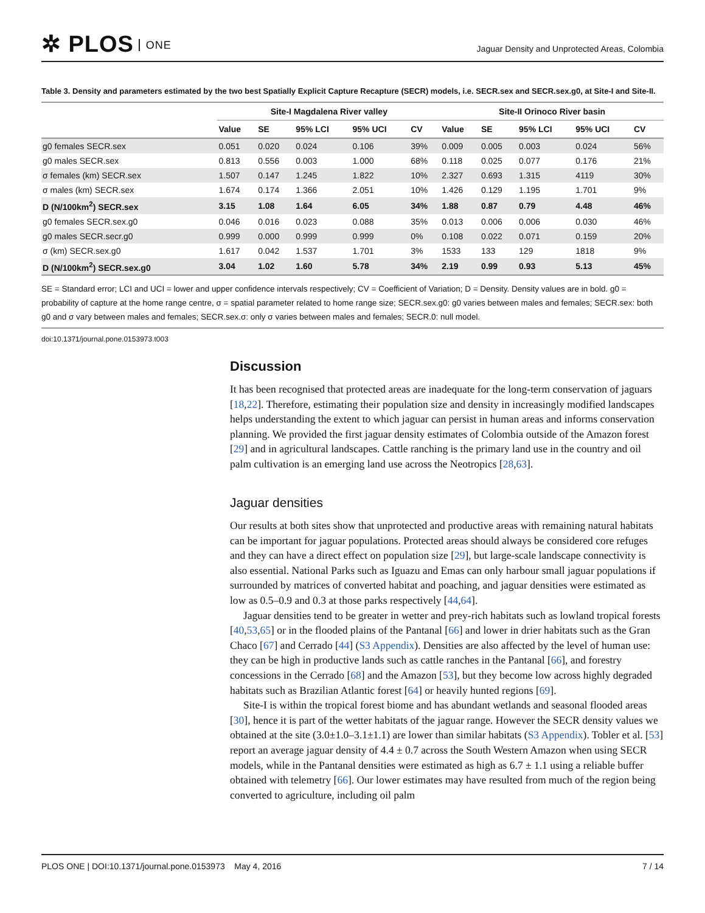✲ PLOS ONE
Jaguar Density and Unprotected Areas, Colombia
Table 3. Density and parameters estimated by the two best Spatially Explicit Capture Recapture (SECR) models, i.e. SECR.sex and SECR.sex.g0, at Site-I and Site-II.
| | Site-I Magdalena River valley | | | | | Site-II Orinoco River basin | | | | |
| --- | --- | --- | --- | --- | --- | --- | --- | --- | --- | --- |
| | Value | SE | 95% LCI | 95% UCI | CV | Value | SE | 95% LCI | 95% UCI | CV |
| g0 females SECR.sex | 0.051 | 0.020 | 0.024 | 0.106 | 39% | 0.009 | 0.005 | 0.003 | 0.024 | 56% |
| g0 males SECR.sex | 0.813 | 0.556 | 0.003 | 1.000 | 68% | 0.118 | 0.025 | 0.077 | 0.176 | 21% |
| σ females (km) SECR.sex | 1.507 | 0.147 | 1.245 | 1.822 | 10% | 2.327 | 0.693 | 1.315 | 4119 | 30% |
| σ males (km) SECR.sex | 1.674 | 0.174 | 1.366 | 2.051 | 10% | 1.426 | 0.129 | 1.195 | 1.701 | 9% |
| D (N/100km<sup>2</sup>) SECR.sex | 3.15 | 1.08 | 1.64 | 6.05 | 34% | 1.88 | 0.87 | 0.79 | 4.48 | 46% |
| g0 females SECR.sex.g0 | 0.046 | 0.016 | 0.023 | 0.088 | 35% | 0.013 | 0.006 | 0.006 | 0.030 | 46% |
| g0 males SECR.secr.g0 | 0.999 | 0.000 | 0.999 | 0.999 | 0% | 0.108 | 0.022 | 0.071 | 0.159 | 20% |
| σ (km) SECR.sex.g0 | 1.617 | 0.042 | 1.537 | 1.701 | 3% | 1533 | 133 | 129 | 1818 | 9% |
| D (N/100km<sup>2</sup>) SECR.sex.g0 | 3.04 | 1.02 | 1.60 | 5.78 | 34% | 2.19 | 0.99 | 0.93 | 5.13 | 45% |
SE = Standard error; LCI and UCI = lower and upper confidence intervals respectively; CV = Coefficient of Variation; D = Density. Density values are in bold. g0 = probability of capture at the home range centre, σ = spatial parameter related to home range size; SECR.sex.g0: g0 varies between males and females; SECR.sex: both g0 and σ vary between males and females; SECR.sex.σ: only σ varies between males and females; SECR.0: null model.
doi:10.1371/journal.pone.0153973.t003
Discussion
It has been recognised that protected areas are inadequate for the long-term conservation of jaguars [18,22]. Therefore, estimating their population size and density in increasingly modified landscapes helps understanding the extent to which jaguar can persist in human areas and informs conservation planning. We provided the first jaguar density estimates of Colombia outside of the Amazon forest [29] and in agricultural landscapes. Cattle ranching is the primary land use in the country and oil palm cultivation is an emerging land use across the Neotropics [28,63].
Jaguar densities
Our results at both sites show that unprotected and productive areas with remaining natural habitats can be important for jaguar populations. Protected areas should always be considered core refuges and they can have a direct effect on population size [29], but large-scale landscape connectivity is also essential. National Parks such as Iguazu and Emas can only harbour small jaguar populations if surrounded by matrices of converted habitat and poaching, and jaguar densities were estimated as low as 0.5–0.9 and 0.3 at those parks respectively [44,64].
Jaguar densities tend to be greater in wetter and prey-rich habitats such as lowland tropical forests [40,53,65] or in the flooded plains of the Pantanal [66] and lower in drier habitats such as the Gran Chaco [67] and Cerrado [44] (S3 Appendix). Densities are also affected by the level of human use: they can be high in productive lands such as cattle ranches in the Pantanal [66], and forestry concessions in the Cerrado [68] and the Amazon [53], but they become low across highly degraded habitats such as Brazilian Atlantic forest [64] or heavily hunted regions [69].
Site-I is within the tropical forest biome and has abundant wetlands and seasonal flooded areas [30], hence it is part of the wetter habitats of the jaguar range. However the SECR density values we obtained at the site (3.0±1.0–3.1±1.1) are lower than similar habitats (S3 Appendix). Tobler et al. [53] report an average jaguar density of 4.4 ± 0.7 across the South Western Amazon when using SECR models, while in the Pantanal densities were estimated as high as 6.7 ± 1.1 using a reliable buffer obtained with telemetry [66]. Our lower estimates may have resulted from much of the region being converted to agriculture, including oil palm
PLOS ONE | DOI:10.1371/journal.pone.0153973 May 4, 2016 7 / 14